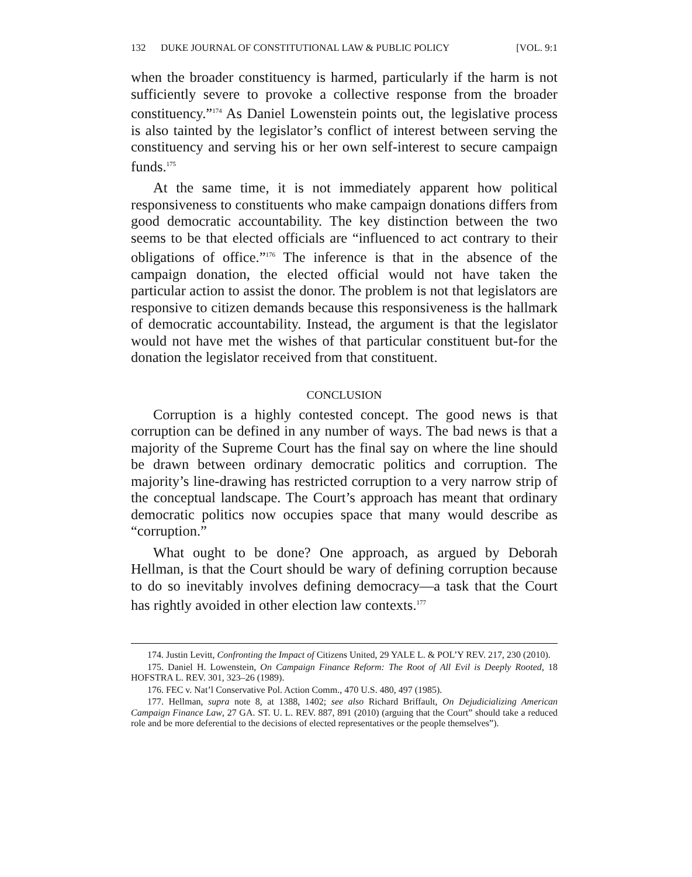132 DUKE JOURNAL OF CONSTITUTIONAL LAW & PUBLIC POLICY [VOL. 9:1
when the broader constituency is harmed, particularly if the harm is not sufficiently severe to provoke a collective response from the broader constituency.”<sup>174</sup> As Daniel Lowenstein points out, the legislative process is also tainted by the legislator’s conflict of interest between serving the constituency and serving his or her own self-interest to secure campaign funds.<sup>175</sup>
At the same time, it is not immediately apparent how political responsiveness to constituents who make campaign donations differs from good democratic accountability. The key distinction between the two seems to be that elected officials are “influenced to act contrary to their obligations of office.”<sup>176</sup> The inference is that in the absence of the campaign donation, the elected official would not have taken the particular action to assist the donor. The problem is not that legislators are responsive to citizen demands because this responsiveness is the hallmark of democratic accountability. Instead, the argument is that the legislator would not have met the wishes of that particular constituent but-for the donation the legislator received from that constituent.
CONCLUSION
Corruption is a highly contested concept. The good news is that corruption can be defined in any number of ways. The bad news is that a majority of the Supreme Court has the final say on where the line should be drawn between ordinary democratic politics and corruption. The majority’s line-drawing has restricted corruption to a very narrow strip of the conceptual landscape. The Court’s approach has meant that ordinary democratic politics now occupies space that many would describe as “corruption.”
What ought to be done? One approach, as argued by Deborah Hellman, is that the Court should be wary of defining corruption because to do so inevitably involves defining democracy—a task that the Court has rightly avoided in other election law contexts.<sup>177</sup>
174. Justin Levitt, Confronting the Impact of Citizens United, 29 YALE L. & POL’Y REV. 217, 230 (2010).
175. Daniel H. Lowenstein, On Campaign Finance Reform: The Root of All Evil is Deeply Rooted, 18 HOFSTRA L. REV. 301, 323–26 (1989).
176. FEC v. Nat’l Conservative Pol. Action Comm., 470 U.S. 480, 497 (1985).
177. Hellman, supra note 8, at 1388, 1402; see also Richard Briffault, On Dejudicializing American Campaign Finance Law, 27 GA. ST. U. L. REV. 887, 891 (2010) (arguing that the Court” should take a reduced role and be more deferential to the decisions of elected representatives or the people themselves”).